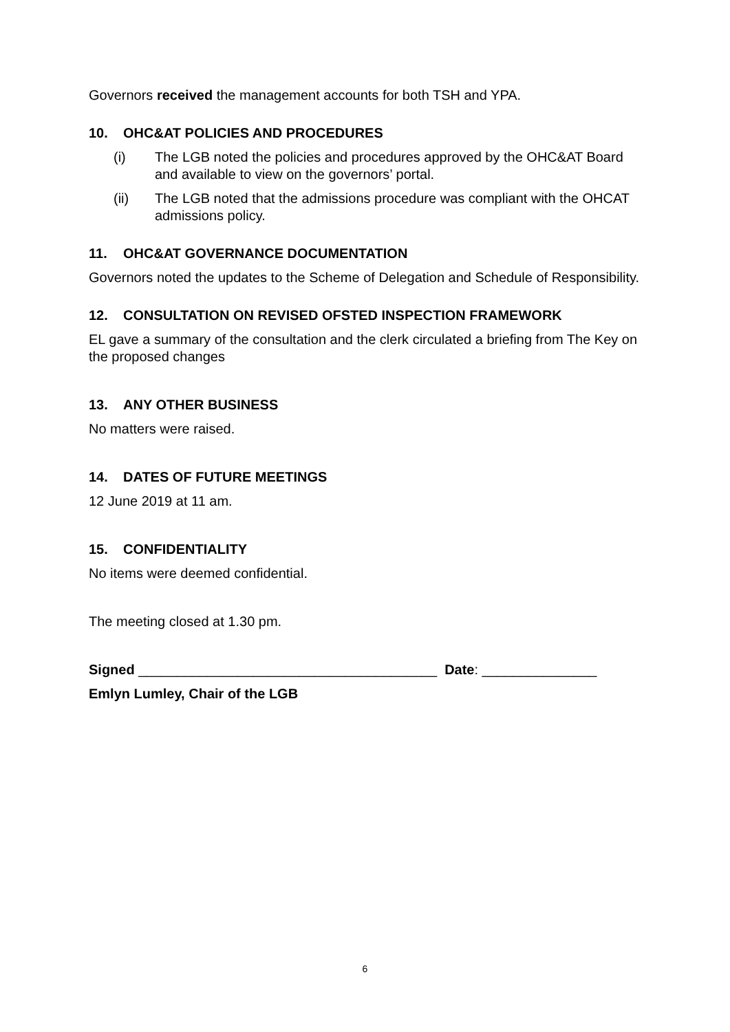Governors received the management accounts for both TSH and YPA.
10. OHC&AT POLICIES AND PROCEDURES
(i) The LGB noted the policies and procedures approved by the OHC&AT Board and available to view on the governors’ portal.
(ii) The LGB noted that the admissions procedure was compliant with the OHCAT admissions policy.
11. OHC&AT GOVERNANCE DOCUMENTATION
Governors noted the updates to the Scheme of Delegation and Schedule of Responsibility.
12. CONSULTATION ON REVISED OFSTED INSPECTION FRAMEWORK
EL gave a summary of the consultation and the clerk circulated a briefing from The Key on the proposed changes
13. ANY OTHER BUSINESS
No matters were raised.
14. DATES OF FUTURE MEETINGS
12 June 2019 at 11 am.
15. CONFIDENTIALITY
No items were deemed confidential.
The meeting closed at 1.30 pm.
Signed _______________________________________ Date: _______________
Emlyn Lumley, Chair of the LGB
6